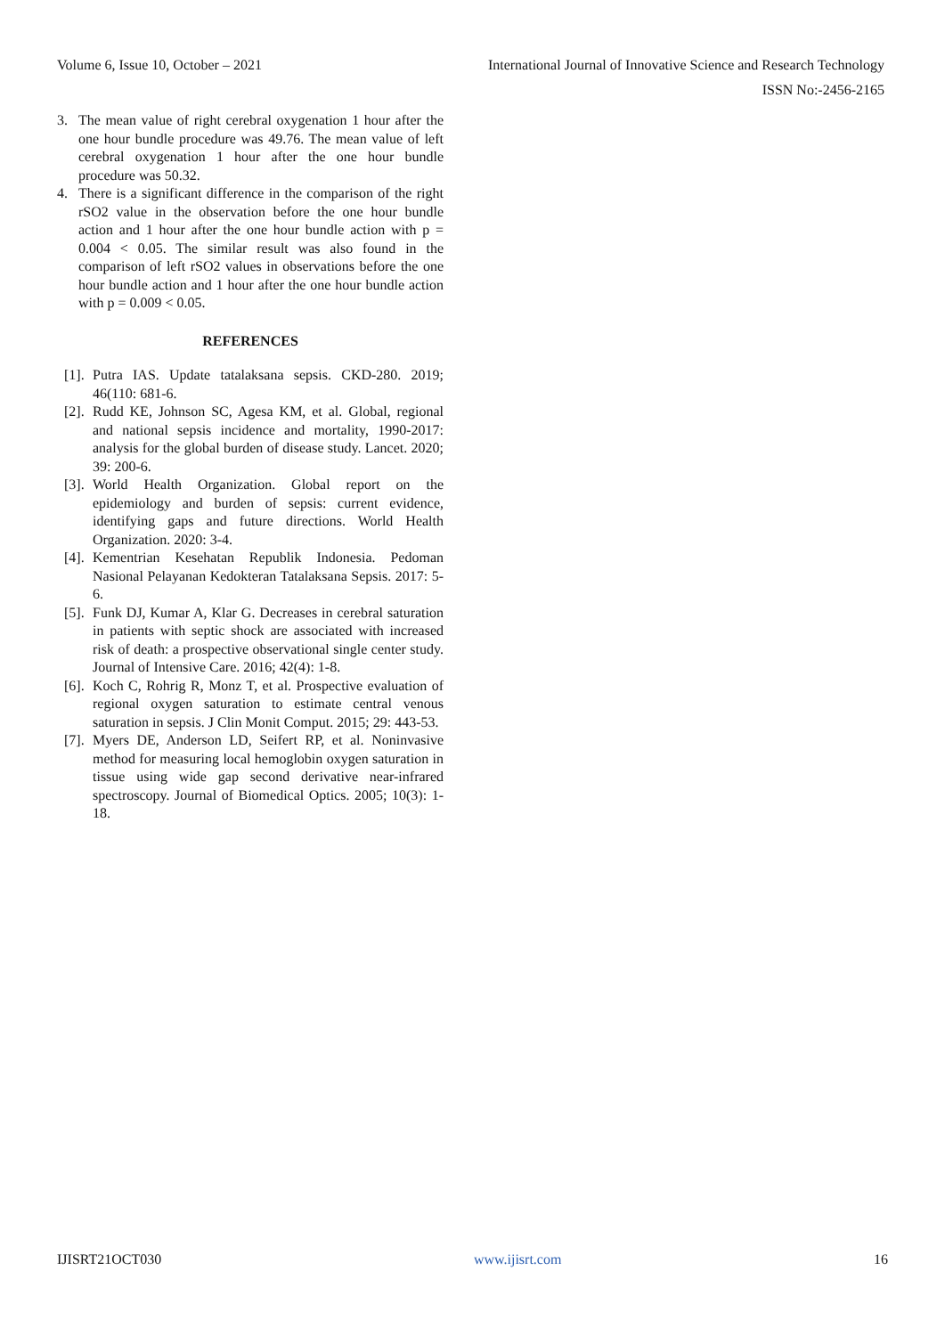Volume 6, Issue 10, October – 2021 International Journal of Innovative Science and Research Technology
ISSN No:-2456-2165
3. The mean value of right cerebral oxygenation 1 hour after the one hour bundle procedure was 49.76. The mean value of left cerebral oxygenation 1 hour after the one hour bundle procedure was 50.32.
4. There is a significant difference in the comparison of the right rSO2 value in the observation before the one hour bundle action and 1 hour after the one hour bundle action with p = 0.004 < 0.05. The similar result was also found in the comparison of left rSO2 values in observations before the one hour bundle action and 1 hour after the one hour bundle action with p = 0.009 < 0.05.
REFERENCES
[1]. Putra IAS. Update tatalaksana sepsis. CKD-280. 2019; 46(110: 681-6.
[2]. Rudd KE, Johnson SC, Agesa KM, et al. Global, regional and national sepsis incidence and mortality, 1990-2017: analysis for the global burden of disease study. Lancet. 2020; 39: 200-6.
[3]. World Health Organization. Global report on the epidemiology and burden of sepsis: current evidence, identifying gaps and future directions. World Health Organization. 2020: 3-4.
[4]. Kementrian Kesehatan Republik Indonesia. Pedoman Nasional Pelayanan Kedokteran Tatalaksana Sepsis. 2017: 5-6.
[5]. Funk DJ, Kumar A, Klar G. Decreases in cerebral saturation in patients with septic shock are associated with increased risk of death: a prospective observational single center study. Journal of Intensive Care. 2016; 42(4): 1-8.
[6]. Koch C, Rohrig R, Monz T, et al. Prospective evaluation of regional oxygen saturation to estimate central venous saturation in sepsis. J Clin Monit Comput. 2015; 29: 443-53.
[7]. Myers DE, Anderson LD, Seifert RP, et al. Noninvasive method for measuring local hemoglobin oxygen saturation in tissue using wide gap second derivative near-infrared spectroscopy. Journal of Biomedical Optics. 2005; 10(3): 1-18.
IJISRT21OCT030 www.ijisrt.com 16